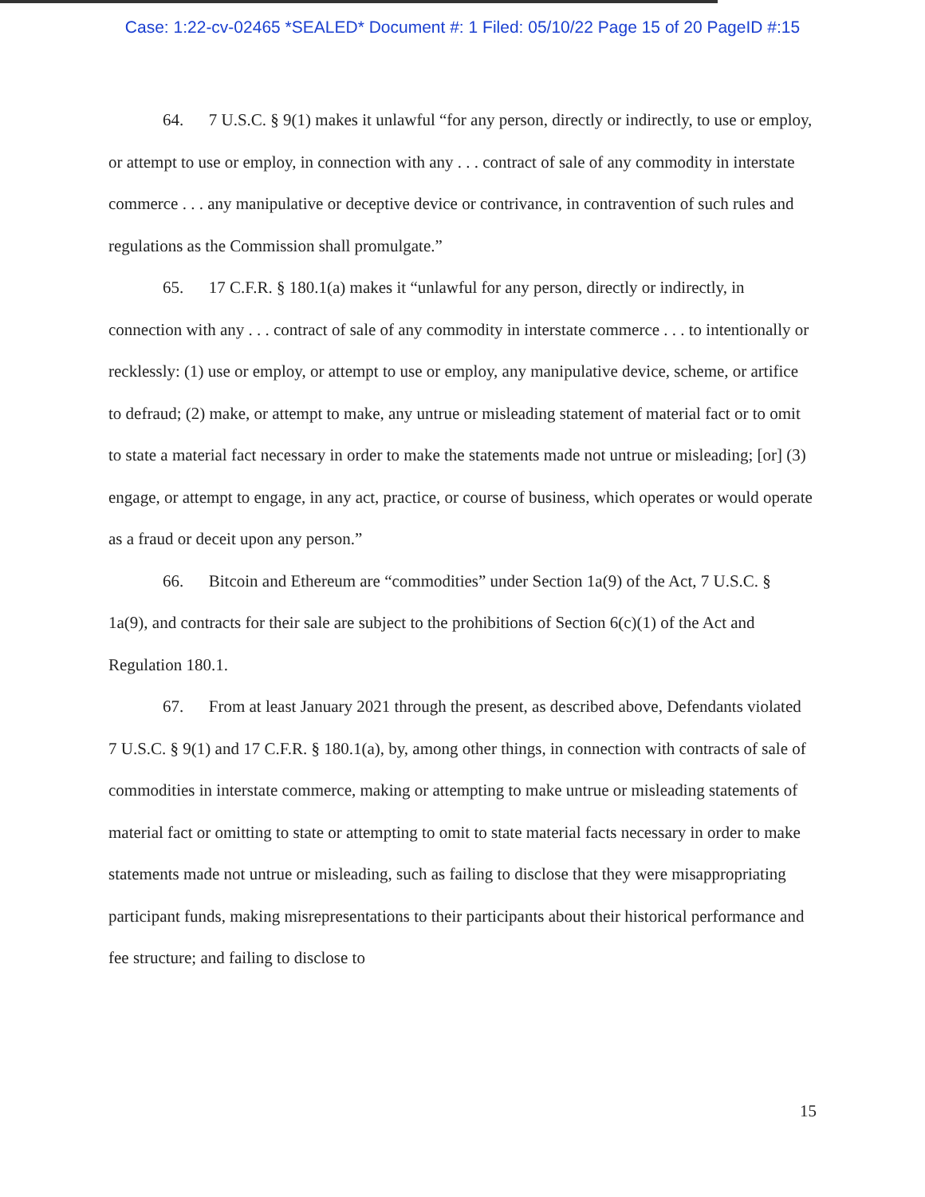Case: 1:22-cv-02465 *SEALED* Document #: 1 Filed: 05/10/22 Page 15 of 20 PageID #:15
64. 7 U.S.C. § 9(1) makes it unlawful “for any person, directly or indirectly, to use or employ, or attempt to use or employ, in connection with any . . . contract of sale of any commodity in interstate commerce . . . any manipulative or deceptive device or contrivance, in contravention of such rules and regulations as the Commission shall promulgate.”
65. 17 C.F.R. § 180.1(a) makes it “unlawful for any person, directly or indirectly, in connection with any . . . contract of sale of any commodity in interstate commerce . . . to intentionally or recklessly: (1) use or employ, or attempt to use or employ, any manipulative device, scheme, or artifice to defraud; (2) make, or attempt to make, any untrue or misleading statement of material fact or to omit to state a material fact necessary in order to make the statements made not untrue or misleading; [or] (3) engage, or attempt to engage, in any act, practice, or course of business, which operates or would operate as a fraud or deceit upon any person.”
66. Bitcoin and Ethereum are “commodities” under Section 1a(9) of the Act, 7 U.S.C. § 1a(9), and contracts for their sale are subject to the prohibitions of Section 6(c)(1) of the Act and Regulation 180.1.
67. From at least January 2021 through the present, as described above, Defendants violated 7 U.S.C. § 9(1) and 17 C.F.R. § 180.1(a), by, among other things, in connection with contracts of sale of commodities in interstate commerce, making or attempting to make untrue or misleading statements of material fact or omitting to state or attempting to omit to state material facts necessary in order to make statements made not untrue or misleading, such as failing to disclose that they were misappropriating participant funds, making misrepresentations to their participants about their historical performance and fee structure; and failing to disclose to
15